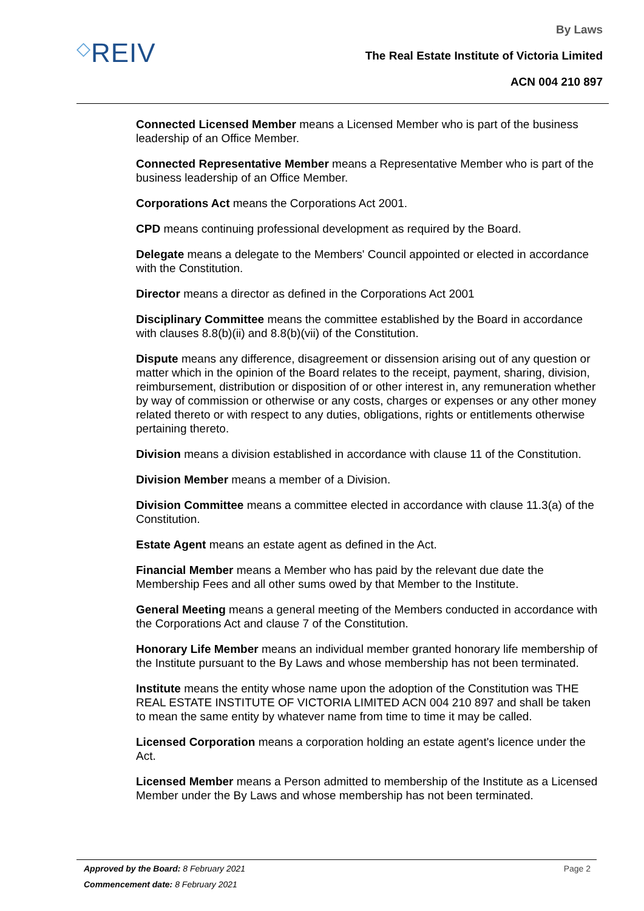◇REIV
By Laws
The Real Estate Institute of Victoria Limited
ACN 004 210 897
Connected Licensed Member means a Licensed Member who is part of the business leadership of an Office Member.
Connected Representative Member means a Representative Member who is part of the business leadership of an Office Member.
Corporations Act means the Corporations Act 2001.
CPD means continuing professional development as required by the Board.
Delegate means a delegate to the Members' Council appointed or elected in accordance with the Constitution.
Director means a director as defined in the Corporations Act 2001
Disciplinary Committee means the committee established by the Board in accordance with clauses 8.8(b)(ii) and 8.8(b)(vii) of the Constitution.
Dispute means any difference, disagreement or dissension arising out of any question or matter which in the opinion of the Board relates to the receipt, payment, sharing, division, reimbursement, distribution or disposition of or other interest in, any remuneration whether by way of commission or otherwise or any costs, charges or expenses or any other money related thereto or with respect to any duties, obligations, rights or entitlements otherwise pertaining thereto.
Division means a division established in accordance with clause 11 of the Constitution.
Division Member means a member of a Division.
Division Committee means a committee elected in accordance with clause 11.3(a) of the Constitution.
Estate Agent means an estate agent as defined in the Act.
Financial Member means a Member who has paid by the relevant due date the Membership Fees and all other sums owed by that Member to the Institute.
General Meeting means a general meeting of the Members conducted in accordance with the Corporations Act and clause 7 of the Constitution.
Honorary Life Member means an individual member granted honorary life membership of the Institute pursuant to the By Laws and whose membership has not been terminated.
Institute means the entity whose name upon the adoption of the Constitution was THE REAL ESTATE INSTITUTE OF VICTORIA LIMITED ACN 004 210 897 and shall be taken to mean the same entity by whatever name from time to time it may be called.
Licensed Corporation means a corporation holding an estate agent's licence under the Act.
Licensed Member means a Person admitted to membership of the Institute as a Licensed Member under the By Laws and whose membership has not been terminated.
Approved by the Board: 8 February 2021 Page 2
Commencement date: 8 February 2021